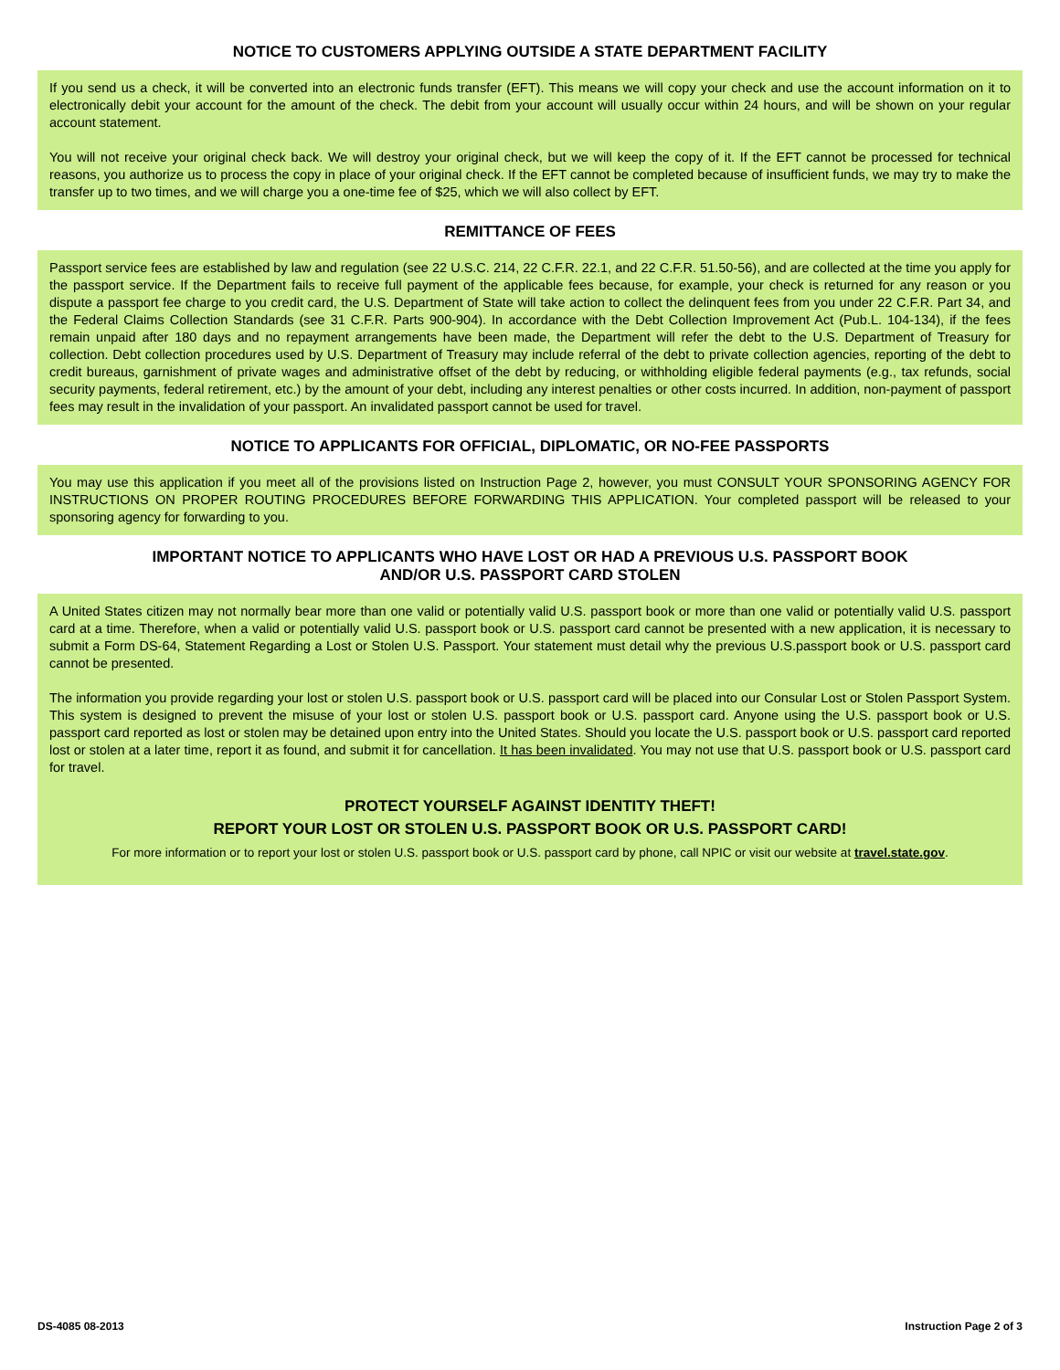NOTICE TO CUSTOMERS APPLYING OUTSIDE A STATE DEPARTMENT FACILITY
If you send us a check, it will be converted into an electronic funds transfer (EFT). This means we will copy your check and use the account information on it to electronically debit your account for the amount of the check. The debit from your account will usually occur within 24 hours, and will be shown on your regular account statement.
You will not receive your original check back. We will destroy your original check, but we will keep the copy of it. If the EFT cannot be processed for technical reasons, you authorize us to process the copy in place of your original check. If the EFT cannot be completed because of insufficient funds, we may try to make the transfer up to two times, and we will charge you a one-time fee of $25, which we will also collect by EFT.
REMITTANCE OF FEES
Passport service fees are established by law and regulation (see 22 U.S.C. 214, 22 C.F.R. 22.1, and 22 C.F.R. 51.50-56), and are collected at the time you apply for the passport service. If the Department fails to receive full payment of the applicable fees because, for example, your check is returned for any reason or you dispute a passport fee charge to you credit card, the U.S. Department of State will take action to collect the delinquent fees from you under 22 C.F.R. Part 34, and the Federal Claims Collection Standards (see 31 C.F.R. Parts 900-904). In accordance with the Debt Collection Improvement Act (Pub.L. 104-134), if the fees remain unpaid after 180 days and no repayment arrangements have been made, the Department will refer the debt to the U.S. Department of Treasury for collection. Debt collection procedures used by U.S. Department of Treasury may include referral of the debt to private collection agencies, reporting of the debt to credit bureaus, garnishment of private wages and administrative offset of the debt by reducing, or withholding eligible federal payments (e.g., tax refunds, social security payments, federal retirement, etc.) by the amount of your debt, including any interest penalties or other costs incurred. In addition, non-payment of passport fees may result in the invalidation of your passport. An invalidated passport cannot be used for travel.
NOTICE TO APPLICANTS FOR OFFICIAL, DIPLOMATIC, OR NO-FEE PASSPORTS
You may use this application if you meet all of the provisions listed on Instruction Page 2, however, you must CONSULT YOUR SPONSORING AGENCY FOR INSTRUCTIONS ON PROPER ROUTING PROCEDURES BEFORE FORWARDING THIS APPLICATION. Your completed passport will be released to your sponsoring agency for forwarding to you.
IMPORTANT NOTICE TO APPLICANTS WHO HAVE LOST OR HAD A PREVIOUS U.S. PASSPORT BOOK
AND/OR U.S. PASSPORT CARD STOLEN
A United States citizen may not normally bear more than one valid or potentially valid U.S. passport book or more than one valid or potentially valid U.S. passport card at a time. Therefore, when a valid or potentially valid U.S. passport book or U.S. passport card cannot be presented with a new application, it is necessary to submit a Form DS-64, Statement Regarding a Lost or Stolen U.S. Passport. Your statement must detail why the previous U.S.passport book or U.S. passport card cannot be presented.
The information you provide regarding your lost or stolen U.S. passport book or U.S. passport card will be placed into our Consular Lost or Stolen Passport System. This system is designed to prevent the misuse of your lost or stolen U.S. passport book or U.S. passport card. Anyone using the U.S. passport book or U.S. passport card reported as lost or stolen may be detained upon entry into the United States. Should you locate the U.S. passport book or U.S. passport card reported lost or stolen at a later time, report it as found, and submit it for cancellation. It has been invalidated. You may not use that U.S. passport book or U.S. passport card for travel.
PROTECT YOURSELF AGAINST IDENTITY THEFT!
REPORT YOUR LOST OR STOLEN U.S. PASSPORT BOOK OR U.S. PASSPORT CARD!
For more information or to report your lost or stolen U.S. passport book or U.S. passport card by phone, call NPIC or visit our website at travel.state.gov.
DS-4085 08-2013 Instruction Page 2 of 3